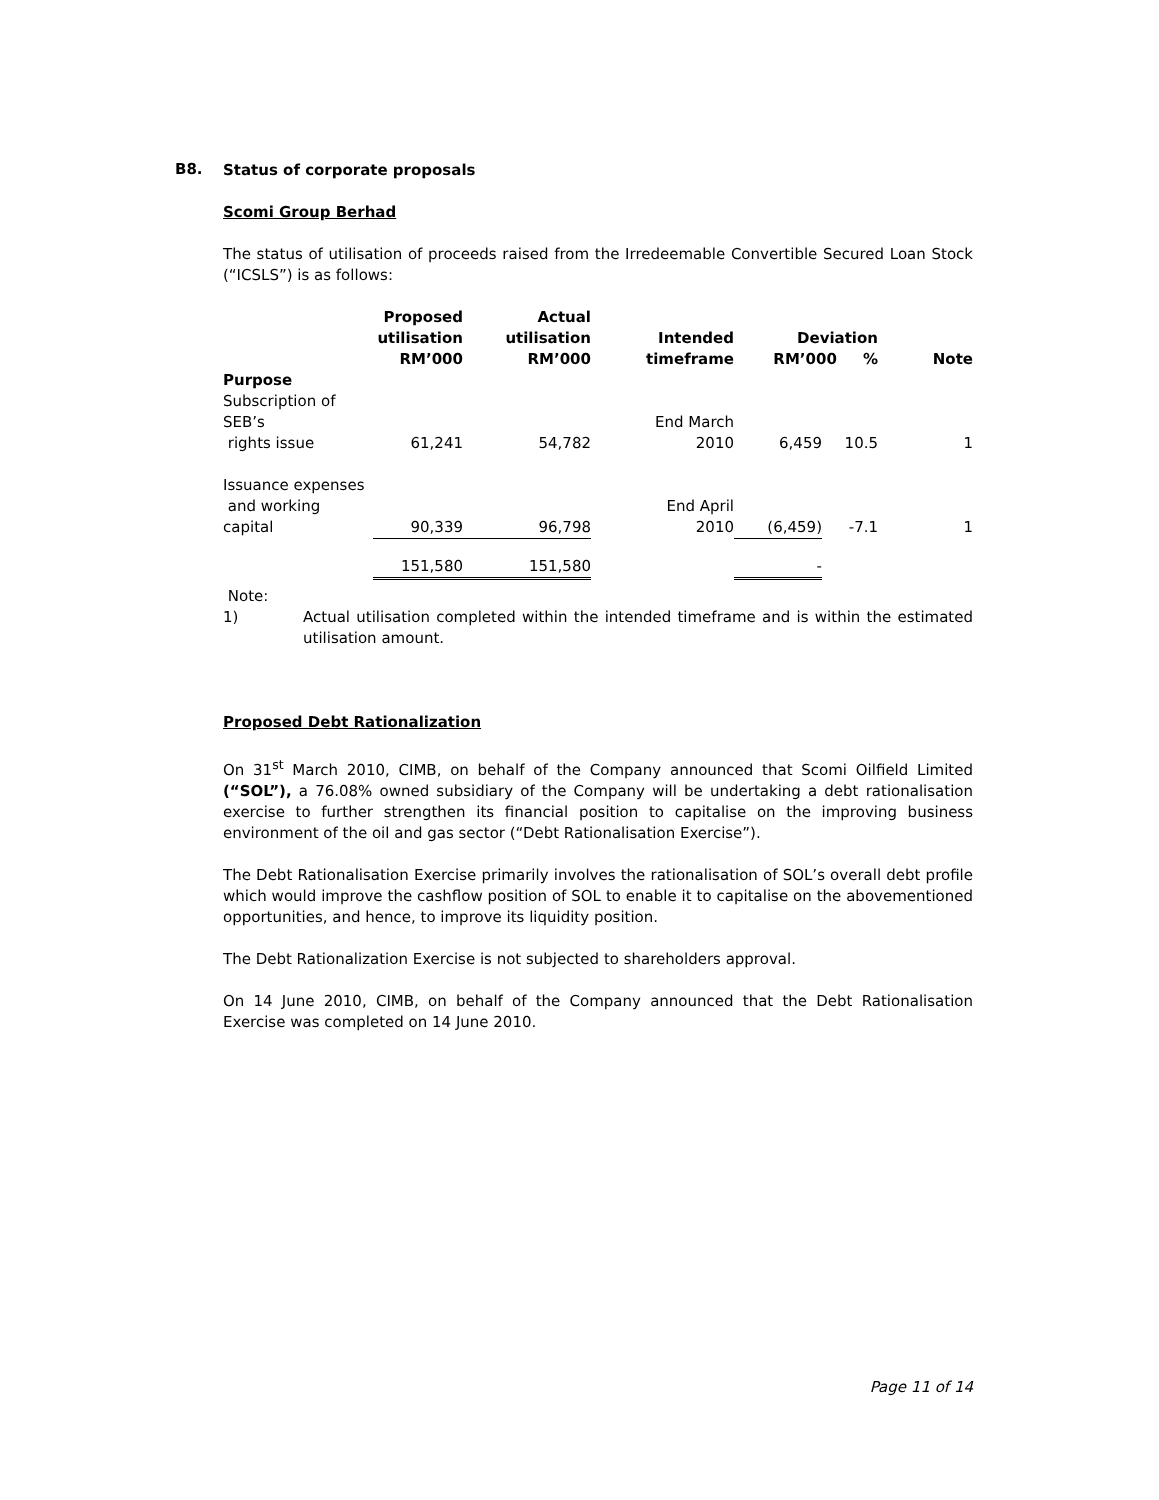B8.
Status of corporate proposals
Scomi Group Berhad
The status of utilisation of proceeds raised from the Irredeemable Convertible Secured Loan Stock (“ICSLS”) is as follows:
| Purpose | Proposed utilisation RM’000 | Actual utilisation RM’000 | Intended timeframe | Deviation RM’000 % | | Note |
| --- | --- | --- | --- | --- | --- | --- |
| Subscription of SEB’s rights issue | 61,241 | 54,782 | End March 2010 | 6,459 | 10.5 | 1 |
| Issuance expenses and working capital | 90,339 | 96,798 | End April 2010 | (6,459) | -7.1 | 1 |
| | 151,580 | 151,580 | | - | | |
Note:
1) Actual utilisation completed within the intended timeframe and is within the estimated utilisation amount.
Proposed Debt Rationalization
On 31<sup>st</sup> March 2010, CIMB, on behalf of the Company announced that Scomi Oilfield Limited (“SOL”), a 76.08% owned subsidiary of the Company will be undertaking a debt rationalisation exercise to further strengthen its financial position to capitalise on the improving business environment of the oil and gas sector (“Debt Rationalisation Exercise”).
The Debt Rationalisation Exercise primarily involves the rationalisation of SOL’s overall debt profile which would improve the cashflow position of SOL to enable it to capitalise on the abovementioned opportunities, and hence, to improve its liquidity position.
The Debt Rationalization Exercise is not subjected to shareholders approval.
On 14 June 2010, CIMB, on behalf of the Company announced that the Debt Rationalisation Exercise was completed on 14 June 2010.
Page 11 of 14